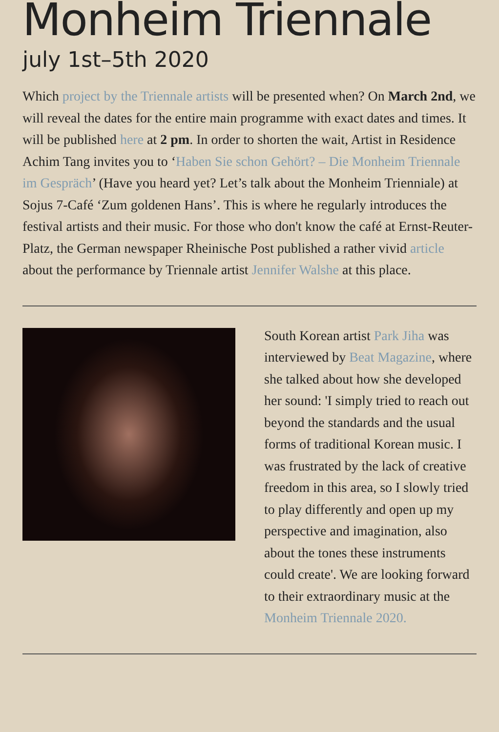Monheim Triennale
july 1st–5th 2020
Which project by the Triennale artists will be presented when? On March 2nd, we will reveal the dates for the entire main programme with exact dates and times. It will be published here at 2 pm. In order to shorten the wait, Artist in Residence Achim Tang invites you to ‘Haben Sie schon Gehört? – Die Monheim Triennale im Gespräch’ (Have you heard yet? Let’s talk about the Monheim Trienniale) at Sojus 7-Café ‘Zum goldenen Hans’. This is where he regularly introduces the festival artists and their music. For those who don't know the café at Ernst-Reuter-Platz, the German newspaper Rheinische Post published a rather vivid article about the performance by Triennale artist Jennifer Walshe at this place.
South Korean artist Park Jiha was interviewed by Beat Magazine, where she talked about how she developed her sound: 'I simply tried to reach out beyond the standards and the usual forms of traditional Korean music. I was frustrated by the lack of creative freedom in this area, so I slowly tried to play differently and open up my perspective and imagination, also about the tones these instruments could create'. We are looking forward to their extraordinary music at the Monheim Triennale 2020.